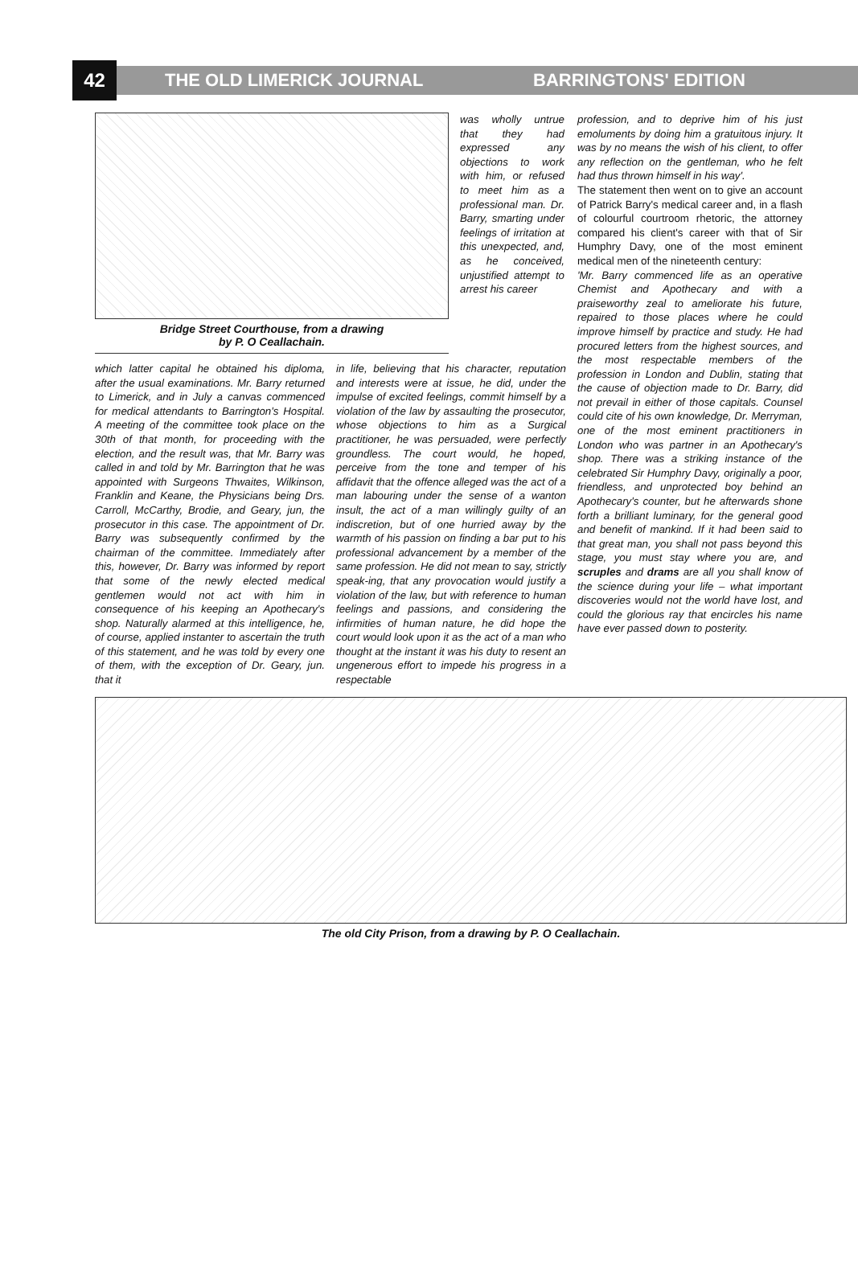42
THE OLD LIMERICK JOURNAL BARRINGTONS' EDITION
Bridge Street Courthouse, from a drawing
by P. O Ceallachain.
was wholly untrue that they had expressed any objections to work with him, or refused to meet him as a professional man. Dr. Barry, smarting under feelings of irritation at this unexpected, and, as he conceived, unjustified attempt to arrest his career
which latter capital he obtained his diploma, after the usual examinations. Mr. Barry returned to Limerick, and in July a canvas commenced for medical attendants to Barrington's Hospital. A meeting of the committee took place on the 30th of that month, for proceeding with the election, and the result was, that Mr. Barry was called in and told by Mr. Barrington that he was appointed with Surgeons Thwaites, Wilkinson, Franklin and Keane, the Physicians being Drs. Carroll, McCarthy, Brodie, and Geary, jun, the prosecutor in this case. The appointment of Dr. Barry was subsequently confirmed by the chairman of the committee. Immediately after this, however, Dr. Barry was informed by report that some of the newly elected medical gentlemen would not act with him in consequence of his keeping an Apothecary's shop. Naturally alarmed at this intelligence, he, of course, applied instanter to ascertain the truth of this statement, and he was told by every one of them, with the exception of Dr. Geary, jun. that it
in life, believing that his character, reputation and interests were at issue, he did, under the impulse of excited feelings, commit himself by a violation of the law by assaulting the prosecutor, whose objections to him as a Surgical practitioner, he was persuaded, were perfectly groundless. The court would, he hoped, perceive from the tone and temper of his affidavit that the offence alleged was the act of a man labouring under the sense of a wanton insult, the act of a man willingly guilty of an indiscretion, but of one hurried away by the warmth of his passion on finding a bar put to his professional advancement by a member of the same profession. He did not mean to say, strictly speak-ing, that any provocation would justify a violation of the law, but with reference to human feelings and passions, and considering the infirmities of human nature, he did hope the court would look upon it as the act of a man who thought at the instant it was his duty to resent an ungenerous effort to impede his progress in a respectable
profession, and to deprive him of his just emoluments by doing him a gratuitous injury. It was by no means the wish of his client, to offer any reflection on the gentleman, who he felt had thus thrown himself in his way'.
The statement then went on to give an account of Patrick Barry's medical career and, in a flash of colourful courtroom rhetoric, the attorney compared his client's career with that of Sir Humphry Davy, one of the most eminent medical men of the nineteenth century:
'Mr. Barry commenced life as an operative Chemist and Apothecary and with a praiseworthy zeal to ameliorate his future, repaired to those places where he could improve himself by practice and study. He had procured letters from the highest sources, and the most respectable members of the profession in London and Dublin, stating that the cause of objection made to Dr. Barry, did not prevail in either of those capitals. Counsel could cite of his own knowledge, Dr. Merryman, one of the most eminent practitioners in London who was partner in an Apothecary's shop. There was a striking instance of the celebrated Sir Humphry Davy, originally a poor, friendless, and unprotected boy behind an Apothecary's counter, but he afterwards shone forth a brilliant luminary, for the general good and benefit of mankind. If it had been said to that great man, you shall not pass beyond this stage, you must stay where you are, and scruples and drams are all you shall know of the science during your life – what important discoveries would not the world have lost, and could the glorious ray that encircles his name have ever passed down to posterity.
The old City Prison, from a drawing by P. O Ceallachain.